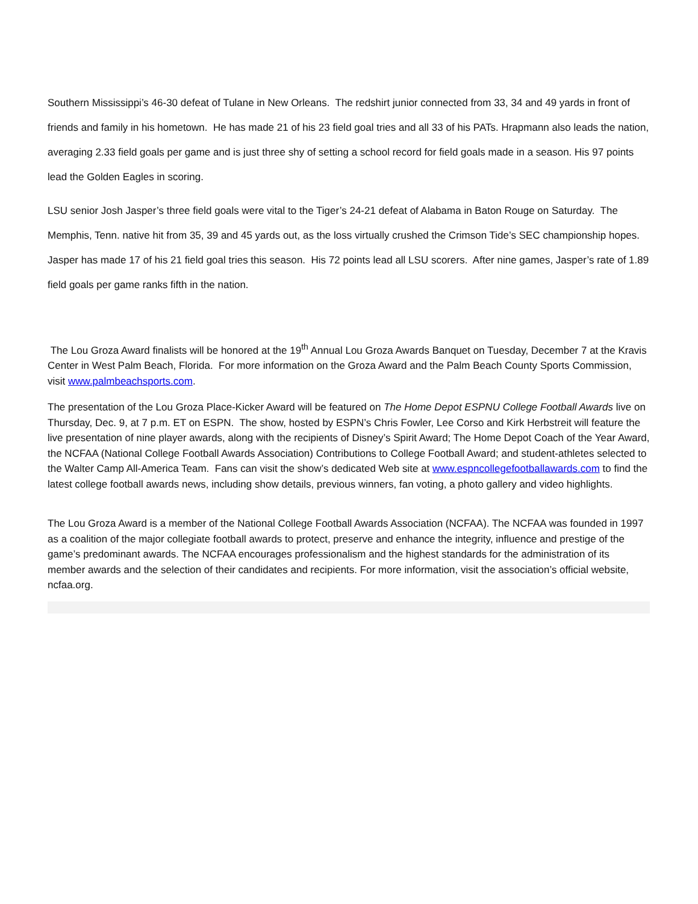Southern Mississippi’s 46-30 defeat of Tulane in New Orleans. The redshirt junior connected from 33, 34 and 49 yards in front of friends and family in his hometown. He has made 21 of his 23 field goal tries and all 33 of his PATs. Hrapmann also leads the nation, averaging 2.33 field goals per game and is just three shy of setting a school record for field goals made in a season. His 97 points lead the Golden Eagles in scoring.
LSU senior Josh Jasper’s three field goals were vital to the Tiger’s 24-21 defeat of Alabama in Baton Rouge on Saturday. The Memphis, Tenn. native hit from 35, 39 and 45 yards out, as the loss virtually crushed the Crimson Tide’s SEC championship hopes. Jasper has made 17 of his 21 field goal tries this season. His 72 points lead all LSU scorers. After nine games, Jasper’s rate of 1.89 field goals per game ranks fifth in the nation.
The Lou Groza Award finalists will be honored at the 19<sup>th</sup> Annual Lou Groza Awards Banquet on Tuesday, December 7 at the Kravis Center in West Palm Beach, Florida. For more information on the Groza Award and the Palm Beach County Sports Commission, visit www.palmbeachsports.com.
The presentation of the Lou Groza Place-Kicker Award will be featured on The Home Depot ESPNU College Football Awards live on Thursday, Dec. 9, at 7 p.m. ET on ESPN. The show, hosted by ESPN’s Chris Fowler, Lee Corso and Kirk Herbstreit will feature the live presentation of nine player awards, along with the recipients of Disney’s Spirit Award; The Home Depot Coach of the Year Award, the NCFAA (National College Football Awards Association) Contributions to College Football Award; and student-athletes selected to the Walter Camp All-America Team. Fans can visit the show’s dedicated Web site at www.espncollegefootballawards.com to find the latest college football awards news, including show details, previous winners, fan voting, a photo gallery and video highlights.
The Lou Groza Award is a member of the National College Football Awards Association (NCFAA). The NCFAA was founded in 1997 as a coalition of the major collegiate football awards to protect, preserve and enhance the integrity, influence and prestige of the game’s predominant awards. The NCFAA encourages professionalism and the highest standards for the administration of its member awards and the selection of their candidates and recipients. For more information, visit the association’s official website, ncfaa.org.